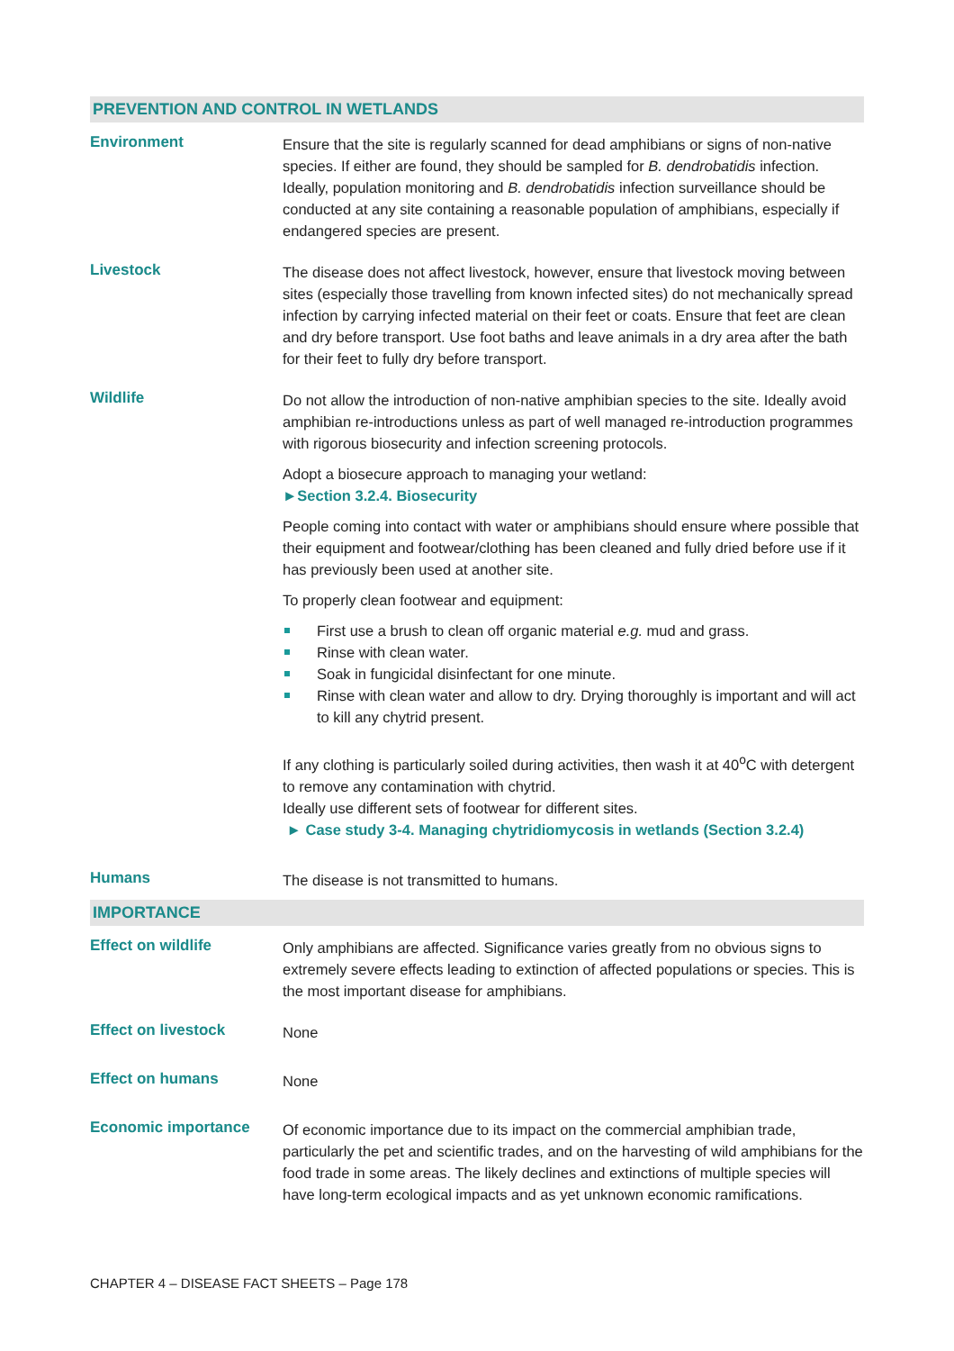PREVENTION AND CONTROL IN WETLANDS
| Environment | Ensure that the site is regularly scanned for dead amphibians or signs of non-native species. If either are found, they should be sampled for B. dendrobatidis infection. Ideally, population monitoring and B. dendrobatidis infection surveillance should be conducted at any site containing a reasonable population of amphibians, especially if endangered species are present. |
| Livestock | The disease does not affect livestock, however, ensure that livestock moving between sites (especially those travelling from known infected sites) do not mechanically spread infection by carrying infected material on their feet or coats. Ensure that feet are clean and dry before transport. Use foot baths and leave animals in a dry area after the bath for their feet to fully dry before transport. |
| Wildlife | Do not allow the introduction of non-native amphibian species to the site. Ideally avoid amphibian re-introductions unless as part of well managed re-introduction programmes with rigorous biosecurity and infection screening protocols. Adopt a biosecure approach to managing your wetland: ►Section 3.2.4. Biosecurity People coming into contact with water or amphibians should ensure where possible that their equipment and footwear/clothing has been cleaned and fully dried before use if it has previously been used at another site. To properly clean footwear and equipment: First use a brush to clean off organic material e.g. mud and grass. Rinse with clean water. Soak in fungicidal disinfectant for one minute. Rinse with clean water and allow to dry. Drying thoroughly is important and will act to kill any chytrid present. If any clothing is particularly soiled during activities, then wash it at 40<sup>o</sup>C with detergent to remove any contamination with chytrid. Ideally use different sets of footwear for different sites. ► Case study 3-4. Managing chytridiomycosis in wetlands (Section 3.2.4) |
| Humans | The disease is not transmitted to humans. |
IMPORTANCE
| Effect on wildlife | Only amphibians are affected. Significance varies greatly from no obvious signs to extremely severe effects leading to extinction of affected populations or species. This is the most important disease for amphibians. |
| Effect on livestock | None |
| Effect on humans | None |
| Economic importance | Of economic importance due to its impact on the commercial amphibian trade, particularly the pet and scientific trades, and on the harvesting of wild amphibians for the food trade in some areas. The likely declines and extinctions of multiple species will have long-term ecological impacts and as yet unknown economic ramifications. |
CHAPTER 4 – DISEASE FACT SHEETS – Page 178